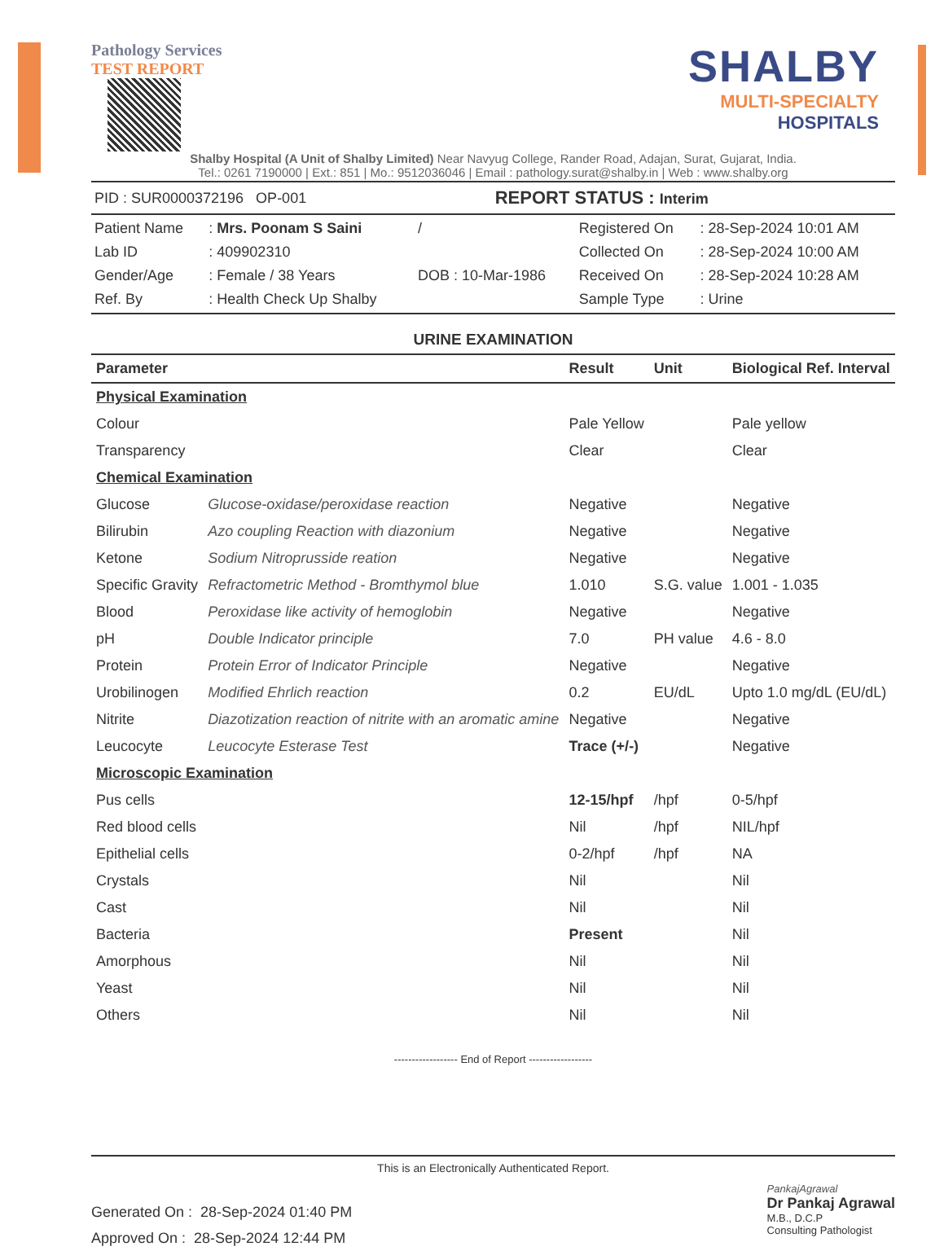Pathology Services
TEST REPORT
SHALBY
MULTI-SPECIALTY
HOSPITALS
Shalby Hospital (A Unit of Shalby Limited) Near Navyug College, Rander Road, Adajan, Surat, Gujarat, India.
Tel.: 0261 7190000 | Ext.: 851 | Mo.: 9512036046 | Email : pathology.surat@shalby.in | Web : www.shalby.org
| PID : SUR0000372196 OP-001 | REPORT STATUS : Interim |
| Patient Name | : Mrs. Poonam S Saini | / | Registered On | : 28-Sep-2024 10:01 AM |
| Lab ID | : 409902310 | | Collected On | : 28-Sep-2024 10:00 AM |
| Gender/Age | : Female / 38 Years | DOB : 10-Mar-1986 | Received On | : 28-Sep-2024 10:28 AM |
| Ref. By | : Health Check Up Shalby | | Sample Type | : Urine |
URINE EXAMINATION
| Parameter | | Result | Unit | Biological Ref. Interval |
| --- | --- | --- | --- | --- |
| Physical Examination | | | | |
| Colour | | Pale Yellow | | Pale yellow |
| Transparency | | Clear | | Clear |
| Chemical Examination | | | | |
| Glucose | Glucose-oxidase/peroxidase reaction | Negative | | Negative |
| Bilirubin | Azo coupling Reaction with diazonium | Negative | | Negative |
| Ketone | Sodium Nitroprusside reation | Negative | | Negative |
| Specific Gravity | Refractometric Method - Bromthymol blue | 1.010 | S.G. value | 1.001 - 1.035 |
| Blood | Peroxidase like activity of hemoglobin | Negative | | Negative |
| pH | Double Indicator principle | 7.0 | PH value | 4.6 - 8.0 |
| Protein | Protein Error of Indicator Principle | Negative | | Negative |
| Urobilinogen | Modified Ehrlich reaction | 0.2 | EU/dL | Upto 1.0 mg/dL (EU/dL) |
| Nitrite | Diazotization reaction of nitrite with an aromatic amine | Negative | | Negative |
| Leucocyte | Leucocyte Esterase Test | Trace (+/-) | | Negative |
| Microscopic Examination | | | | |
| Pus cells | | 12-15/hpf | /hpf | 0-5/hpf |
| Red blood cells | | Nil | /hpf | NIL/hpf |
| Epithelial cells | | 0-2/hpf | /hpf | NA |
| Crystals | | Nil | | Nil |
| Cast | | Nil | | Nil |
| Bacteria | | Present | | Nil |
| Amorphous | | Nil | | Nil |
| Yeast | | Nil | | Nil |
| Others | | Nil | | Nil |
------------------ End of Report ------------------
This is an Electronically Authenticated Report.
Generated On : 28-Sep-2024 01:40 PM
Approved On : 28-Sep-2024 12:44 PM
PankajAgrawal
Dr Pankaj Agrawal
M.B., D.C.P
Consulting Pathologist